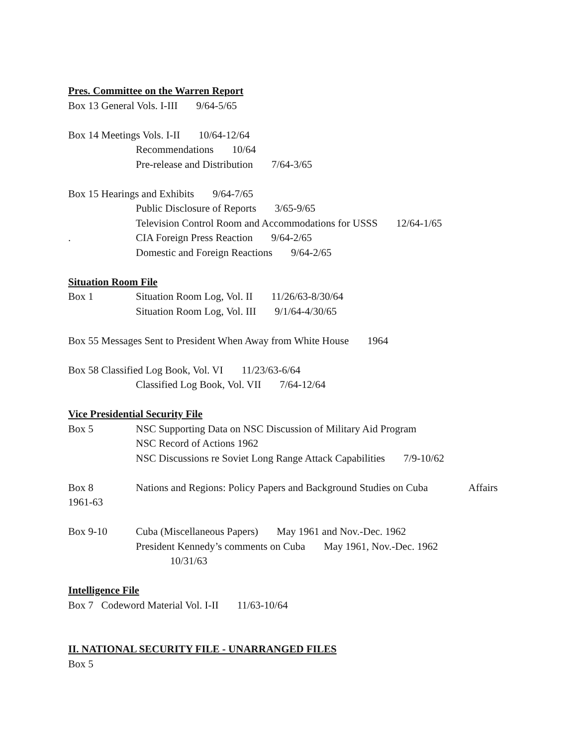Pres. Committee on the Warren Report
Box 13 General Vols. I-III 9/64-5/65
Box 14 Meetings Vols. I-II 10/64-12/64
Recommendations 10/64
Pre-release and Distribution 7/64-3/65
Box 15 Hearings and Exhibits 9/64-7/65
Public Disclosure of Reports 3/65-9/65
Television Control Room and Accommodations for USSS 12/64-1/65
. CIA Foreign Press Reaction 9/64-2/65
Domestic and Foreign Reactions 9/64-2/65
Situation Room File
Box 1 Situation Room Log, Vol. II 11/26/63-8/30/64
Situation Room Log, Vol. III 9/1/64-4/30/65
Box 55 Messages Sent to President When Away from White House 1964
Box 58 Classified Log Book, Vol. VI 11/23/63-6/64
Classified Log Book, Vol. VII 7/64-12/64
Vice Presidential Security File
Box 5 NSC Supporting Data on NSC Discussion of Military Aid Program
NSC Record of Actions 1962
NSC Discussions re Soviet Long Range Attack Capabilities 7/9-10/62
Box 8 Nations and Regions: Policy Papers and Background Studies on Cuba Affairs
1961-63
Box 9-10 Cuba (Miscellaneous Papers) May 1961 and Nov.-Dec. 1962
President Kennedy’s comments on Cuba May 1961, Nov.-Dec. 1962
10/31/63
Intelligence File
Box 7 Codeword Material Vol. I-II 11/63-10/64
II. NATIONAL SECURITY FILE - UNARRANGED FILES
Box 5